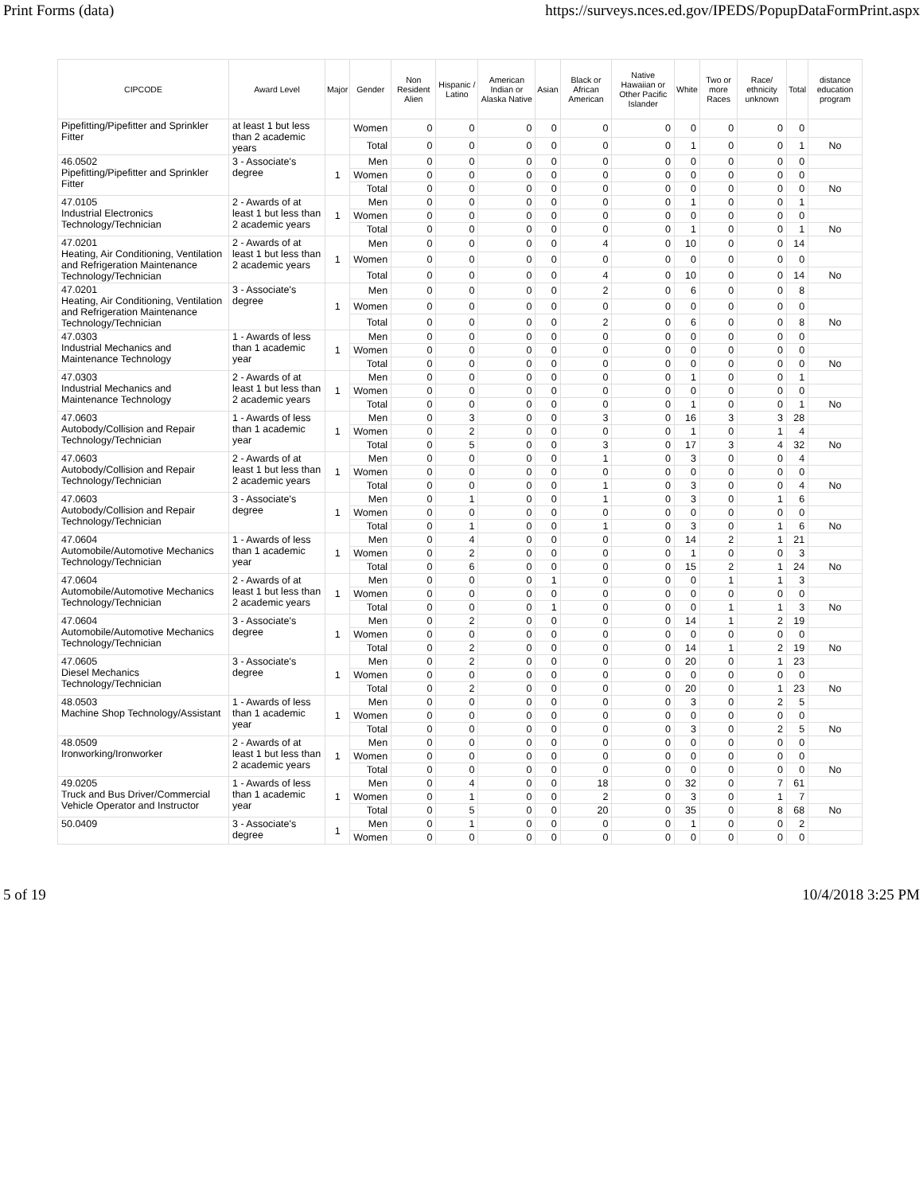Print Forms (data) https://surveys.nces.ed.gov/IPEDS/PopupDataFormPrint.aspx
| CIPCODE | Award Level | Major | Gender | Non Resident Alien | Hispanic / Latino | American Indian or Alaska Native | Asian | Black or African American | Native Hawaiian or Other Pacific Islander | White | Two or more Races | Race/ ethnicity unknown | Total | distance education program |
| --- | --- | --- | --- | --- | --- | --- | --- | --- | --- | --- | --- | --- | --- | --- |
| Pipefitting/Pipefitter and Sprinkler Fitter | at least 1 but less than 2 academic years | | Women | 0 | 0 | 0 | 0 | 0 | 0 | 0 | 0 | 0 | 0 | |
| | | | Total | 0 | 0 | 0 | 0 | 0 | 0 | 1 | 0 | 0 | 1 | No |
| 46.0502 Pipefitting/Pipefitter and Sprinkler Fitter | 3 - Associate's degree | 1 | Men | 0 | 0 | 0 | 0 | 0 | 0 | 0 | 0 | 0 | 0 | |
| | | | Women | 0 | 0 | 0 | 0 | 0 | 0 | 0 | 0 | 0 | 0 | |
| | | | Total | 0 | 0 | 0 | 0 | 0 | 0 | 0 | 0 | 0 | 0 | No |
| 47.0105 Industrial Electronics Technology/Technician | 2 - Awards of at least 1 but less than 2 academic years | 1 | Men | 0 | 0 | 0 | 0 | 0 | 0 | 1 | 0 | 0 | 1 | |
| | | | Women | 0 | 0 | 0 | 0 | 0 | 0 | 0 | 0 | 0 | 0 | |
| | | | Total | 0 | 0 | 0 | 0 | 0 | 0 | 1 | 0 | 0 | 1 | No |
| 47.0201 Heating, Air Conditioning, Ventilation and Refrigeration Maintenance Technology/Technician | 2 - Awards of at least 1 but less than 2 academic years | 1 | Men | 0 | 0 | 0 | 0 | 4 | 0 | 10 | 0 | 0 | 14 | |
| | | | Women | 0 | 0 | 0 | 0 | 0 | 0 | 0 | 0 | 0 | 0 | |
| | | | Total | 0 | 0 | 0 | 0 | 4 | 0 | 10 | 0 | 0 | 14 | No |
| 47.0201 Heating, Air Conditioning, Ventilation and Refrigeration Maintenance Technology/Technician | 3 - Associate's degree | 1 | Men | 0 | 0 | 0 | 0 | 2 | 0 | 6 | 0 | 0 | 8 | |
| | | | Women | 0 | 0 | 0 | 0 | 0 | 0 | 0 | 0 | 0 | 0 | |
| | | | Total | 0 | 0 | 0 | 0 | 2 | 0 | 6 | 0 | 0 | 8 | No |
| 47.0303 Industrial Mechanics and Maintenance Technology | 1 - Awards of less than 1 academic year | 1 | Men | 0 | 0 | 0 | 0 | 0 | 0 | 0 | 0 | 0 | 0 | |
| | | | Women | 0 | 0 | 0 | 0 | 0 | 0 | 0 | 0 | 0 | 0 | |
| | | | Total | 0 | 0 | 0 | 0 | 0 | 0 | 0 | 0 | 0 | 0 | No |
| 47.0303 Industrial Mechanics and Maintenance Technology | 2 - Awards of at least 1 but less than 2 academic years | 1 | Men | 0 | 0 | 0 | 0 | 0 | 0 | 1 | 0 | 0 | 1 | |
| | | | Women | 0 | 0 | 0 | 0 | 0 | 0 | 0 | 0 | 0 | 0 | |
| | | | Total | 0 | 0 | 0 | 0 | 0 | 0 | 1 | 0 | 0 | 1 | No |
| 47.0603 Autobody/Collision and Repair Technology/Technician | 1 - Awards of less than 1 academic year | 1 | Men | 0 | 3 | 0 | 0 | 3 | 0 | 16 | 3 | 3 | 28 | |
| | | | Women | 0 | 2 | 0 | 0 | 0 | 0 | 1 | 0 | 1 | 4 | |
| | | | Total | 0 | 5 | 0 | 0 | 3 | 0 | 17 | 3 | 4 | 32 | No |
| 47.0603 Autobody/Collision and Repair Technology/Technician | 2 - Awards of at least 1 but less than 2 academic years | 1 | Men | 0 | 0 | 0 | 0 | 1 | 0 | 3 | 0 | 0 | 4 | |
| | | | Women | 0 | 0 | 0 | 0 | 0 | 0 | 0 | 0 | 0 | 0 | |
| | | | Total | 0 | 0 | 0 | 0 | 1 | 0 | 3 | 0 | 0 | 4 | No |
| 47.0603 Autobody/Collision and Repair Technology/Technician | 3 - Associate's degree | 1 | Men | 0 | 1 | 0 | 0 | 1 | 0 | 3 | 0 | 1 | 6 | |
| | | | Women | 0 | 0 | 0 | 0 | 0 | 0 | 0 | 0 | 0 | 0 | |
| | | | Total | 0 | 1 | 0 | 0 | 1 | 0 | 3 | 0 | 1 | 6 | No |
| 47.0604 Automobile/Automotive Mechanics Technology/Technician | 1 - Awards of less than 1 academic year | 1 | Men | 0 | 4 | 0 | 0 | 0 | 0 | 14 | 2 | 1 | 21 | |
| | | | Women | 0 | 2 | 0 | 0 | 0 | 0 | 1 | 0 | 0 | 3 | |
| | | | Total | 0 | 6 | 0 | 0 | 0 | 0 | 15 | 2 | 1 | 24 | No |
| 47.0604 Automobile/Automotive Mechanics Technology/Technician | 2 - Awards of at least 1 but less than 2 academic years | 1 | Men | 0 | 0 | 0 | 1 | 0 | 0 | 0 | 1 | 1 | 3 | |
| | | | Women | 0 | 0 | 0 | 0 | 0 | 0 | 0 | 0 | 0 | 0 | |
| | | | Total | 0 | 0 | 0 | 1 | 0 | 0 | 0 | 1 | 1 | 3 | No |
| 47.0604 Automobile/Automotive Mechanics Technology/Technician | 3 - Associate's degree | 1 | Men | 0 | 2 | 0 | 0 | 0 | 0 | 14 | 1 | 2 | 19 | |
| | | | Women | 0 | 0 | 0 | 0 | 0 | 0 | 0 | 0 | 0 | 0 | |
| | | | Total | 0 | 2 | 0 | 0 | 0 | 0 | 14 | 1 | 2 | 19 | No |
| 47.0605 Diesel Mechanics Technology/Technician | 3 - Associate's degree | 1 | Men | 0 | 2 | 0 | 0 | 0 | 0 | 20 | 0 | 1 | 23 | |
| | | | Women | 0 | 0 | 0 | 0 | 0 | 0 | 0 | 0 | 0 | 0 | |
| | | | Total | 0 | 2 | 0 | 0 | 0 | 0 | 20 | 0 | 1 | 23 | No |
| 48.0503 Machine Shop Technology/Assistant | 1 - Awards of less than 1 academic year | 1 | Men | 0 | 0 | 0 | 0 | 0 | 0 | 3 | 0 | 2 | 5 | |
| | | | Women | 0 | 0 | 0 | 0 | 0 | 0 | 0 | 0 | 0 | 0 | |
| | | | Total | 0 | 0 | 0 | 0 | 0 | 0 | 3 | 0 | 2 | 5 | No |
| 48.0509 Ironworking/Ironworker | 2 - Awards of at least 1 but less than 2 academic years | 1 | Men | 0 | 0 | 0 | 0 | 0 | 0 | 0 | 0 | 0 | 0 | |
| | | | Women | 0 | 0 | 0 | 0 | 0 | 0 | 0 | 0 | 0 | 0 | |
| | | | Total | 0 | 0 | 0 | 0 | 0 | 0 | 0 | 0 | 0 | 0 | No |
| 49.0205 Truck and Bus Driver/Commercial Vehicle Operator and Instructor | 1 - Awards of less than 1 academic year | 1 | Men | 0 | 4 | 0 | 0 | 18 | 0 | 32 | 0 | 7 | 61 | |
| | | | Women | 0 | 1 | 0 | 0 | 2 | 0 | 3 | 0 | 1 | 7 | |
| | | | Total | 0 | 5 | 0 | 0 | 20 | 0 | 35 | 0 | 8 | 68 | No |
| 50.0409 | 3 - Associate's degree | 1 | Men | 0 | 1 | 0 | 0 | 0 | 0 | 1 | 0 | 0 | 2 | |
| | | | Women | 0 | 0 | 0 | 0 | 0 | 0 | 0 | 0 | 0 | 0 | |
5 of 19 10/4/2018 3:25 PM